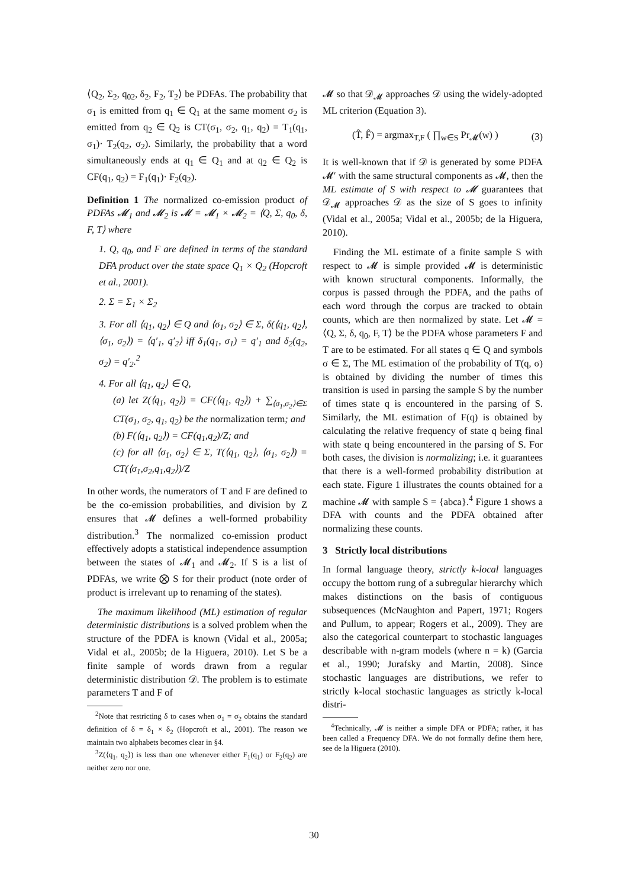⟨Q<sub>2</sub>, Σ<sub>2</sub>, q<sub>02</sub>, δ<sub>2</sub>, F<sub>2</sub>, T<sub>2</sub>⟩ be PDFAs. The probability that σ<sub>1</sub> is emitted from q<sub>1</sub> ∈ Q<sub>1</sub> at the same moment σ<sub>2</sub> is emitted from q<sub>2</sub> ∈ Q<sub>2</sub> is CT(σ<sub>1</sub>, σ<sub>2</sub>, q<sub>1</sub>, q<sub>2</sub>) = T<sub>1</sub>(q<sub>1</sub>, σ<sub>1</sub>)· T<sub>2</sub>(q<sub>2</sub>, σ<sub>2</sub>). Similarly, the probability that a word simultaneously ends at q<sub>1</sub> ∈ Q<sub>1</sub> and at q<sub>2</sub> ∈ Q<sub>2</sub> is CF(q<sub>1</sub>, q<sub>2</sub>) = F<sub>1</sub>(q<sub>1</sub>)· F<sub>2</sub>(q<sub>2</sub>).
Definition 1 The normalized co-emission product of PDFAs 𝓜<sub>1</sub> and 𝓜<sub>2</sub> is 𝓜 = 𝓜<sub>1</sub> × 𝓜<sub>2</sub> = ⟨Q, Σ, q<sub>0</sub>, δ, F, T⟩ where
1. Q, q<sub>0</sub>, and F are defined in terms of the standard DFA product over the state space Q<sub>1</sub> × Q<sub>2</sub> (Hopcroft et al., 2001).
2. Σ = Σ<sub>1</sub> × Σ<sub>2</sub>
3. For all ⟨q<sub>1</sub>, q<sub>2</sub>⟩ ∈ Q and ⟨σ<sub>1</sub>, σ<sub>2</sub>⟩ ∈ Σ, δ(⟨q<sub>1</sub>, q<sub>2</sub>⟩, ⟨σ<sub>1</sub>, σ<sub>2</sub>⟩) = ⟨q′<sub>1</sub>, q′<sub>2</sub>⟩ iff δ<sub>1</sub>(q<sub>1</sub>, σ<sub>1</sub>) = q′<sub>1</sub> and δ<sub>2</sub>(q<sub>2</sub>, σ<sub>2</sub>) = q′<sub>2</sub>.<sup>2</sup>
4. For all ⟨q<sub>1</sub>, q<sub>2</sub>⟩ ∈ Q,
(a) let Z(⟨q<sub>1</sub>, q<sub>2</sub>⟩) = CF(⟨q<sub>1</sub>, q<sub>2</sub>⟩) + ∑<sub>⟨σ<sub>1</sub>,σ<sub>2</sub>⟩∈Σ</sub> CT(σ<sub>1</sub>, σ<sub>2</sub>, q<sub>1</sub>, q<sub>2</sub>) be the normalization term; and
(b) F(⟨q<sub>1</sub>, q<sub>2</sub>⟩) = CF(q<sub>1</sub>,q<sub>2</sub>)/Z; and
(c) for all ⟨σ<sub>1</sub>, σ<sub>2</sub>⟩ ∈ Σ, T(⟨q<sub>1</sub>, q<sub>2</sub>⟩, ⟨σ<sub>1</sub>, σ<sub>2</sub>⟩) = CT(⟨σ<sub>1</sub>,σ<sub>2</sub>,q<sub>1</sub>,q<sub>2</sub>⟩)/Z
In other words, the numerators of T and F are defined to be the co-emission probabilities, and division by Z ensures that 𝓜 defines a well-formed probability distribution.<sup>3</sup> The normalized co-emission product effectively adopts a statistical independence assumption between the states of 𝓜<sub>1</sub> and 𝓜<sub>2</sub>. If S is a list of PDFAs, we write ⨂ S for their product (note order of product is irrelevant up to renaming of the states).
The maximum likelihood (ML) estimation of regular deterministic distributions is a solved problem when the structure of the PDFA is known (Vidal et al., 2005a; Vidal et al., 2005b; de la Higuera, 2010). Let S be a finite sample of words drawn from a regular deterministic distribution 𝒟. The problem is to estimate parameters T and F of
<sup>2</sup> Note that restricting δ to cases when σ<sub>1</sub> = σ<sub>2</sub> obtains the standard definition of δ = δ<sub>1</sub> × δ<sub>2</sub> (Hopcroft et al., 2001). The reason we maintain two alphabets becomes clear in §4.
<sup>3</sup> Z(⟨q<sub>1</sub>, q<sub>2</sub>⟩) is less than one whenever either F<sub>1</sub>(q<sub>1</sub>) or F<sub>2</sub>(q<sub>2</sub>) are neither zero nor one.
𝓜 so that 𝒟<sub>𝓜</sub> approaches 𝒟 using the widely-adopted ML criterion (Equation 3).
(T̂, F̂) = argmax<sub>T,F</sub> ( ∏<sub>w∈S</sub> Pr<sub>𝓜</sub>(w) ) (3)
It is well-known that if 𝒟 is generated by some PDFA 𝓜′ with the same structural components as 𝓜, then the ML estimate of S with respect to 𝓜 guarantees that 𝒟<sub>𝓜</sub> approaches 𝒟 as the size of S goes to infinity (Vidal et al., 2005a; Vidal et al., 2005b; de la Higuera, 2010).
Finding the ML estimate of a finite sample S with respect to 𝓜 is simple provided 𝓜 is deterministic with known structural components. Informally, the corpus is passed through the PDFA, and the paths of each word through the corpus are tracked to obtain counts, which are then normalized by state. Let 𝓜 = ⟨Q, Σ, δ, q<sub>0</sub>, F, T⟩ be the PDFA whose parameters F and T are to be estimated. For all states q ∈ Q and symbols σ ∈ Σ, The ML estimation of the probability of T(q, σ) is obtained by dividing the number of times this transition is used in parsing the sample S by the number of times state q is encountered in the parsing of S. Similarly, the ML estimation of F(q) is obtained by calculating the relative frequency of state q being final with state q being encountered in the parsing of S. For both cases, the division is normalizing; i.e. it guarantees that there is a well-formed probability distribution at each state. Figure 1 illustrates the counts obtained for a machine 𝓜 with sample S = {abca}.<sup>4</sup> Figure 1 shows a DFA with counts and the PDFA obtained after normalizing these counts.
3 Strictly local distributions
In formal language theory, strictly k-local languages occupy the bottom rung of a subregular hierarchy which makes distinctions on the basis of contiguous subsequences (McNaughton and Papert, 1971; Rogers and Pullum, to appear; Rogers et al., 2009). They are also the categorical counterpart to stochastic languages describable with n-gram models (where n = k) (Garcia et al., 1990; Jurafsky and Martin, 2008). Since stochastic languages are distributions, we refer to strictly k-local stochastic languages as strictly k-local distri-
<sup>4</sup> Technically, 𝓜 is neither a simple DFA or PDFA; rather, it has been called a Frequency DFA. We do not formally define them here, see de la Higuera (2010).
30